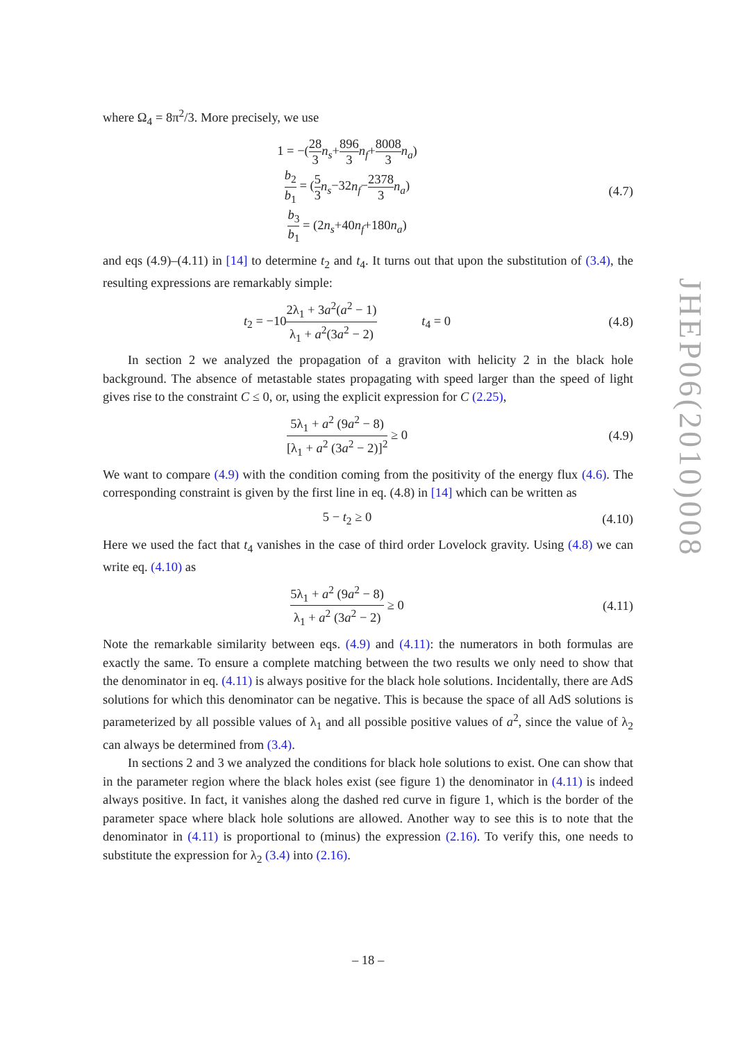where Ω<sub>4</sub> = 8π<sup>2</sup>/3. More precisely, we use
1 = −(28 3 n<sub>s</sub>+896 3 n<sub>f</sub>+8008 3 n<sub>a</sub>)
b<sub>2</sub> b<sub>1</sub> = (5 3 n<sub>s</sub>−32n<sub>f</sub>−2378 3 n<sub>a</sub>)
b<sub>3</sub> b<sub>1</sub> = (2n<sub>s</sub>+40n<sub>f</sub>+180n<sub>a</sub>)
(4.7)
and eqs (4.9)–(4.11) in [14] to determine t<sub>2</sub> and t<sub>4</sub>. It turns out that upon the substitution of (3.4), the resulting expressions are remarkably simple:
t<sub>2</sub> = −102λ<sub>1</sub> + 3a<sup>2</sup>(a<sup>2</sup> − 1) λ<sub>1</sub> + a<sup>2</sup>(3a<sup>2</sup> − 2) t<sub>4</sub> = 0
(4.8)
In section 2 we analyzed the propagation of a graviton with helicity 2 in the black hole background. The absence of metastable states propagating with speed larger than the speed of light gives rise to the constraint C ≤ 0, or, using the explicit expression for C (2.25),
5λ<sub>1</sub> + a<sup>2</sup> (9a<sup>2</sup> − 8) [λ<sub>1</sub> + a<sup>2</sup> (3a<sup>2</sup> − 2)]<sup>2</sup> ≥ 0
(4.9)
We want to compare (4.9) with the condition coming from the positivity of the energy flux (4.6). The corresponding constraint is given by the first line in eq. (4.8) in [14] which can be written as
5 − t<sub>2</sub> ≥ 0
(4.10)
Here we used the fact that t<sub>4</sub> vanishes in the case of third order Lovelock gravity. Using (4.8) we can write eq. (4.10) as
5λ<sub>1</sub> + a<sup>2</sup> (9a<sup>2</sup> − 8) λ<sub>1</sub> + a<sup>2</sup> (3a<sup>2</sup> − 2) ≥ 0
(4.11)
Note the remarkable similarity between eqs. (4.9) and (4.11): the numerators in both formulas are exactly the same. To ensure a complete matching between the two results we only need to show that the denominator in eq. (4.11) is always positive for the black hole solutions. Incidentally, there are AdS solutions for which this denominator can be negative. This is because the space of all AdS solutions is parameterized by all possible values of λ<sub>1</sub> and all possible positive values of a<sup>2</sup>, since the value of λ<sub>2</sub> can always be determined from (3.4).
In sections 2 and 3 we analyzed the conditions for black hole solutions to exist. One can show that in the parameter region where the black holes exist (see figure 1) the denominator in (4.11) is indeed always positive. In fact, it vanishes along the dashed red curve in figure 1, which is the border of the parameter space where black hole solutions are allowed. Another way to see this is to note that the denominator in (4.11) is proportional to (minus) the expression (2.16). To verify this, one needs to substitute the expression for λ<sub>2</sub> (3.4) into (2.16).
JHEP06(2010)008
– 18 –